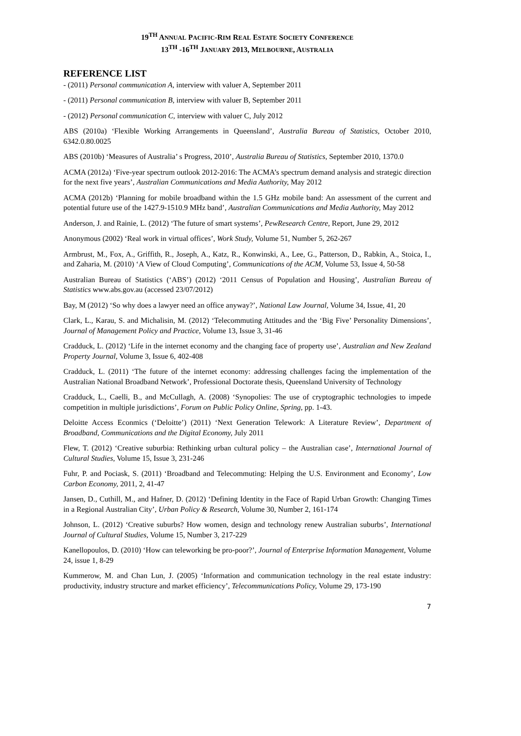19<sup>TH</sup> ANNUAL PACIFIC-RIM REAL ESTATE SOCIETY CONFERENCE
13<sup>TH</sup> -16<sup>TH</sup> JANUARY 2013, MELBOURNE, AUSTRALIA
REFERENCE LIST
- (2011) Personal communication A, interview with valuer A, September 2011
- (2011) Personal communication B, interview with valuer B, September 2011
- (2012) Personal communication C, interview with valuer C, July 2012
ABS (2010a) ‘Flexible Working Arrangements in Queensland’, Australia Bureau of Statistics, October 2010, 6342.0.80.0025
ABS (2010b) ‘Measures of Australia’ s Progress, 2010’, Australia Bureau of Statistics, September 2010, 1370.0
ACMA (2012a) ‘Five-year spectrum outlook 2012-2016: The ACMA’s spectrum demand analysis and strategic direction for the next five years’, Australian Communications and Media Authority, May 2012
ACMA (2012b) ‘Planning for mobile broadband within the 1.5 GHz mobile band: An assessment of the current and potential future use of the 1427.9-1510.9 MHz band’, Australian Communications and Media Authority, May 2012
Anderson, J. and Rainie, L. (2012) ‘The future of smart systems’, PewResearch Centre, Report, June 29, 2012
Anonymous (2002) ‘Real work in virtual offices’, Work Study, Volume 51, Number 5, 262-267
Armbrust, M., Fox, A., Griffith, R., Joseph, A., Katz, R., Konwinski, A., Lee, G., Patterson, D., Rabkin, A., Stoica, I., and Zaharia, M. (2010) ‘A View of Cloud Computing’, Communications of the ACM, Volume 53, Issue 4, 50-58
Australian Bureau of Statistics (‘ABS’) (2012) ‘2011 Census of Population and Housing’, Australian Bureau of Statistics www.abs.gov.au (accessed 23/07/2012)
Bay, M (2012) ‘So why does a lawyer need an office anyway?’, National Law Journal, Volume 34, Issue, 41, 20
Clark, L., Karau, S. and Michalisin, M. (2012) ‘Telecommuting Attitudes and the ‘Big Five’ Personality Dimensions’, Journal of Management Policy and Practice, Volume 13, Issue 3, 31-46
Cradduck, L. (2012) ‘Life in the internet economy and the changing face of property use’, Australian and New Zealand Property Journal, Volume 3, Issue 6, 402-408
Cradduck, L. (2011) ‘The future of the internet economy: addressing challenges facing the implementation of the Australian National Broadband Network’, Professional Doctorate thesis, Queensland University of Technology
Cradduck, L., Caelli, B., and McCullagh, A. (2008) ‘Synopolies: The use of cryptographic technologies to impede competition in multiple jurisdictions’, Forum on Public Policy Online, Spring, pp. 1-43.
Deloitte Access Econmics (‘Deloitte’) (2011) ‘Next Generation Telework: A Literature Review’, Department of Broadband, Communications and the Digital Economy, July 2011
Flew, T. (2012) ‘Creative suburbia: Rethinking urban cultural policy – the Australian case’, International Journal of Cultural Studies, Volume 15, Issue 3, 231-246
Fuhr, P. and Pociask, S. (2011) ‘Broadband and Telecommuting: Helping the U.S. Environment and Economy’, Low Carbon Economy, 2011, 2, 41-47
Jansen, D., Cuthill, M., and Hafner, D. (2012) ‘Defining Identity in the Face of Rapid Urban Growth: Changing Times in a Regional Australian City’, Urban Policy & Research, Volume 30, Number 2, 161-174
Johnson, L. (2012) ‘Creative suburbs? How women, design and technology renew Australian suburbs’, International Journal of Cultural Studies, Volume 15, Number 3, 217-229
Kanellopoulos, D. (2010) ‘How can teleworking be pro-poor?’, Journal of Enterprise Information Management, Volume 24, issue 1, 8-29
Kummerow, M. and Chan Lun, J. (2005) ‘Information and communication technology in the real estate industry: productivity, industry structure and market efficiency’, Telecommunications Policy, Volume 29, 173-190
7